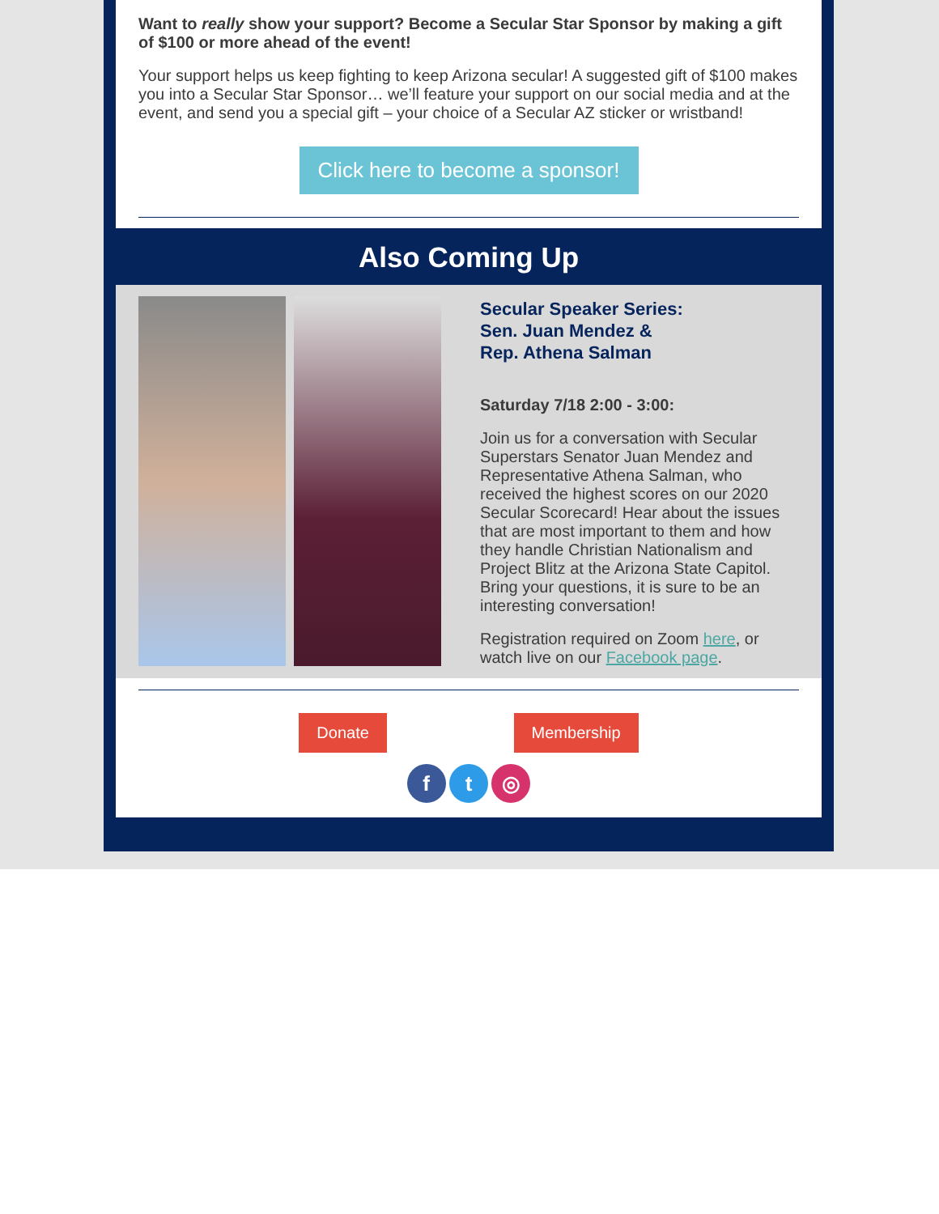Want to really show your support? Become a Secular Star Sponsor by making a gift of $100 or more ahead of the event!
Your support helps us keep fighting to keep Arizona secular! A suggested gift of $100 makes you into a Secular Star Sponsor… we’ll feature your support on our social media and at the event, and send you a special gift – your choice of a Secular AZ sticker or wristband!
Click here to become a sponsor!
Also Coming Up
Secular Speaker Series:
Sen. Juan Mendez &
Rep. Athena Salman
Saturday 7/18 2:00 - 3:00:
Join us for a conversation with Secular Superstars Senator Juan Mendez and Representative Athena Salman, who received the highest scores on our 2020 Secular Scorecard! Hear about the issues that are most important to them and how they handle Christian Nationalism and Project Blitz at the Arizona State Capitol. Bring your questions, it is sure to be an interesting conversation!
Registration required on Zoom here, or watch live on our Facebook page.
Donate Membership
f t ◎